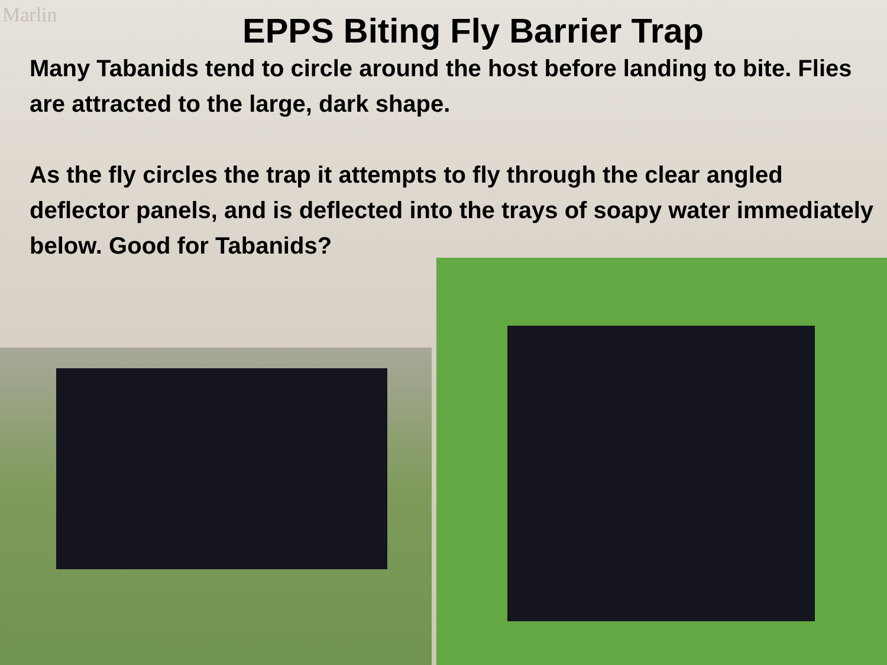Marlin
EPPS Biting Fly Barrier Trap
Many Tabanids tend to circle around the host before landing to bite. Flies are attracted to the large, dark shape.
As the fly circles the trap it attempts to fly through the clear angled deflector panels, and is deflected into the trays of soapy water immediately
below. Good for Tabanids?